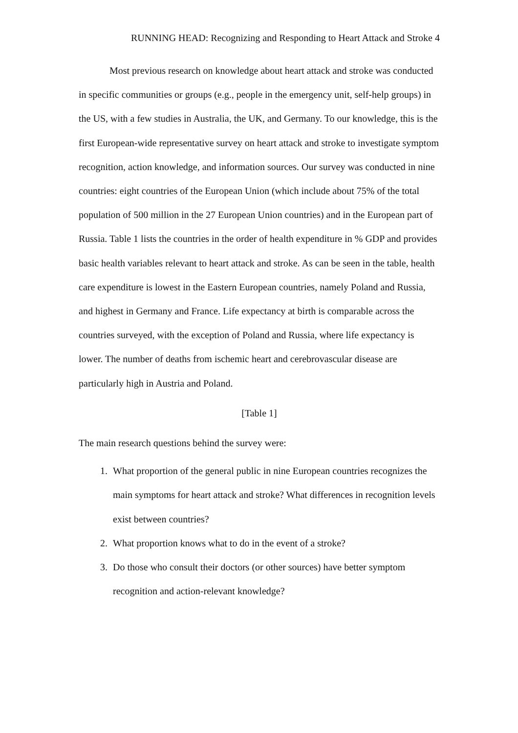RUNNING HEAD: Recognizing and Responding to Heart Attack and Stroke 4
Most previous research on knowledge about heart attack and stroke was conducted in specific communities or groups (e.g., people in the emergency unit, self-help groups) in the US, with a few studies in Australia, the UK, and Germany. To our knowledge, this is the first European-wide representative survey on heart attack and stroke to investigate symptom recognition, action knowledge, and information sources. Our survey was conducted in nine countries: eight countries of the European Union (which include about 75% of the total population of 500 million in the 27 European Union countries) and in the European part of Russia. Table 1 lists the countries in the order of health expenditure in % GDP and provides basic health variables relevant to heart attack and stroke. As can be seen in the table, health care expenditure is lowest in the Eastern European countries, namely Poland and Russia, and highest in Germany and France. Life expectancy at birth is comparable across the countries surveyed, with the exception of Poland and Russia, where life expectancy is lower. The number of deaths from ischemic heart and cerebrovascular disease are particularly high in Austria and Poland.
[Table 1]
The main research questions behind the survey were:
1. What proportion of the general public in nine European countries recognizes the main symptoms for heart attack and stroke? What differences in recognition levels exist between countries?
2. What proportion knows what to do in the event of a stroke?
3. Do those who consult their doctors (or other sources) have better symptom recognition and action-relevant knowledge?